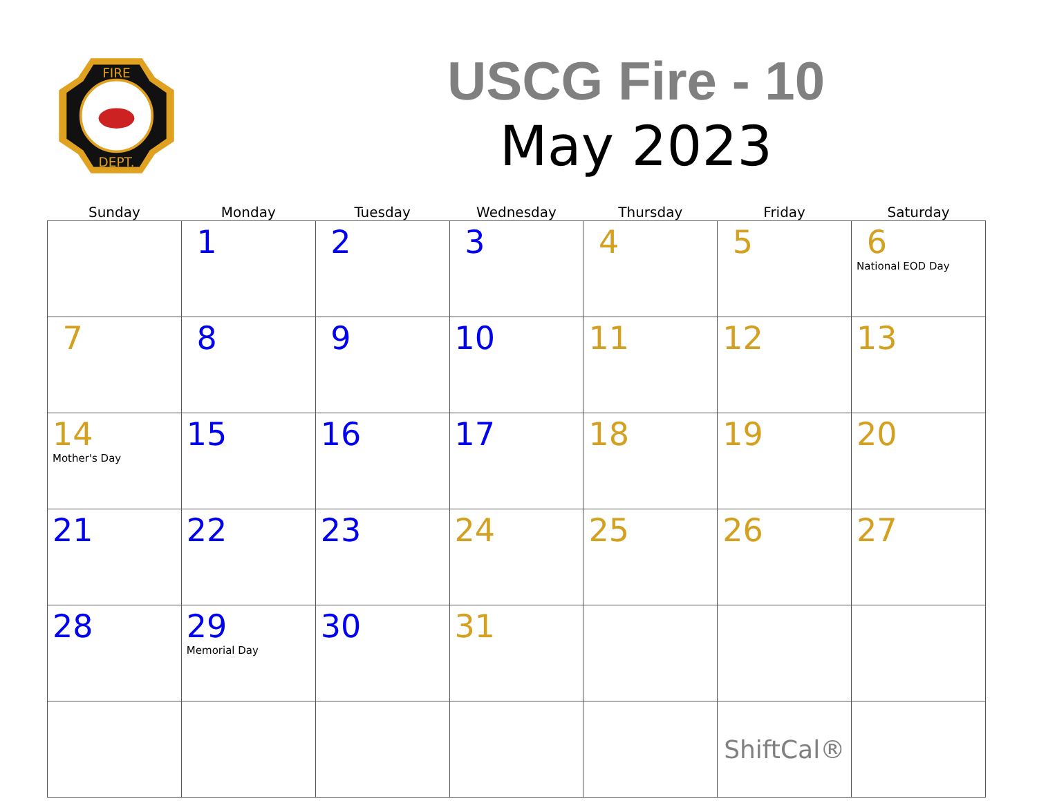FIRE
DEPT.
USCG Fire - 10
May 2023
| Sunday | Monday | Tuesday | Wednesday | Thursday | Friday | Saturday |
| --- | --- | --- | --- | --- | --- | --- |
| | 1 | 2 | 3 | 4 | 5 | 6 National EOD Day |
| 7 | 8 | 9 | 10 | 11 | 12 | 13 |
| 14 Mother's Day | 15 | 16 | 17 | 18 | 19 | 20 |
| 21 | 22 | 23 | 24 | 25 | 26 | 27 |
| 28 | 29 Memorial Day | 30 | 31 | | | |
| | | | | | ShiftCal® | |